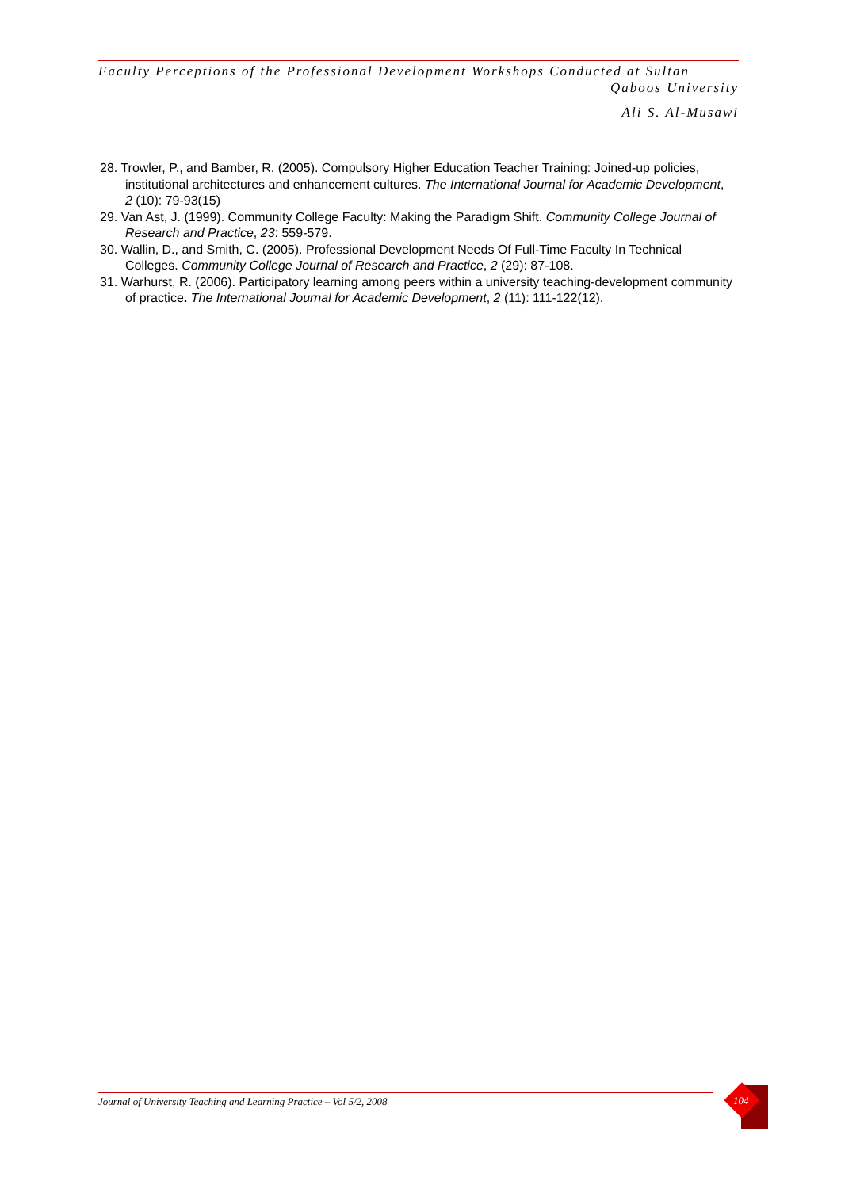Faculty Perceptions of the Professional Development Workshops Conducted at Sultan
Qaboos University
Ali S. Al-Musawi
28. Trowler, P., and Bamber, R. (2005). Compulsory Higher Education Teacher Training: Joined-up policies, institutional architectures and enhancement cultures. The International Journal for Academic Development, 2 (10): 79-93(15)
29. Van Ast, J. (1999). Community College Faculty: Making the Paradigm Shift. Community College Journal of Research and Practice, 23: 559-579.
30. Wallin, D., and Smith, C. (2005). Professional Development Needs Of Full-Time Faculty In Technical Colleges. Community College Journal of Research and Practice, 2 (29): 87-108.
31. Warhurst, R. (2006). Participatory learning among peers within a university teaching‐development community of practice. The International Journal for Academic Development, 2 (11): 111-122(12).
Journal of University Teaching and Learning Practice – Vol 5/2, 2008 104